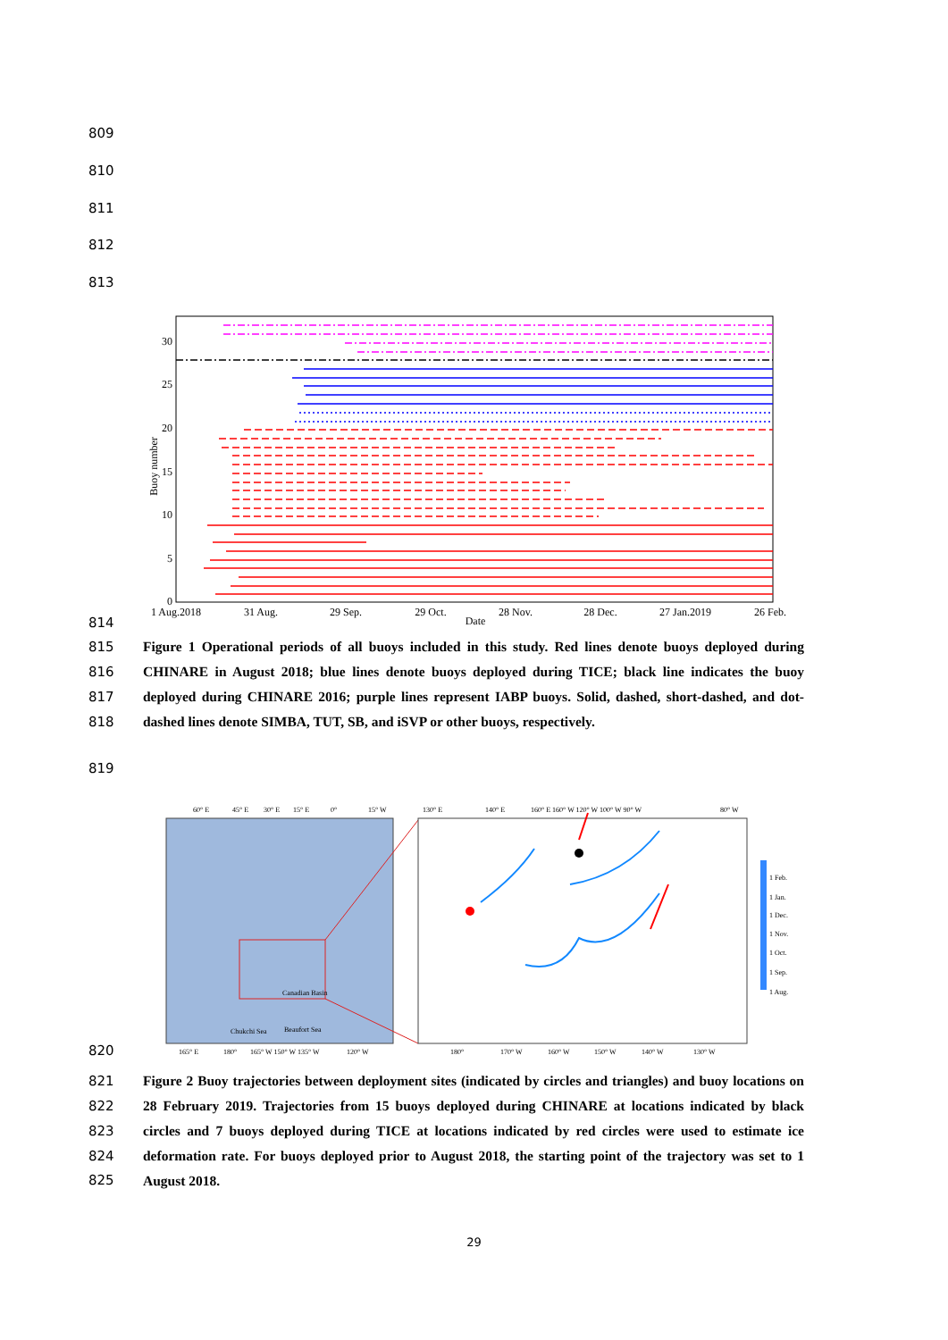809
810
811
812
813
30
25
20
15
10
5
0
Buoy number
1 Aug.2018
31 Aug.
29 Sep.
29 Oct.
28 Nov.
28 Dec.
27 Jan.2019
26 Feb.
Date
814
815
816
817
818
Figure 1 Operational periods of all buoys included in this study. Red lines denote buoys deployed during CHINARE in August 2018; blue lines denote buoys deployed during TICE; black line indicates the buoy deployed during CHINARE 2016; purple lines represent IABP buoys. Solid, dashed, short-dashed, and dot-dashed lines denote SIMBA, TUT, SB, and iSVP or other buoys, respectively.
819
60° E
45° E
30° E
15° E
0°
15° W
Canadian Basin
Chukchi Sea
Beaufort Sea
165° E
180°
165° W 150° W 135° W
120° W
130° E
140° E
160° E 160° W 120° W 100° W 90° W
80° W
1 Feb.
1 Jan.
1 Dec.
1 Nov.
1 Oct.
1 Sep.
1 Aug.
180°
170° W
160° W
150° W
140° W
130° W
820
821
822
823
824
825
Figure 2 Buoy trajectories between deployment sites (indicated by circles and triangles) and buoy locations on 28 February 2019. Trajectories from 15 buoys deployed during CHINARE at locations indicated by black circles and 7 buoys deployed during TICE at locations indicated by red circles were used to estimate ice deformation rate. For buoys deployed prior to August 2018, the starting point of the trajectory was set to 1 August 2018.
29